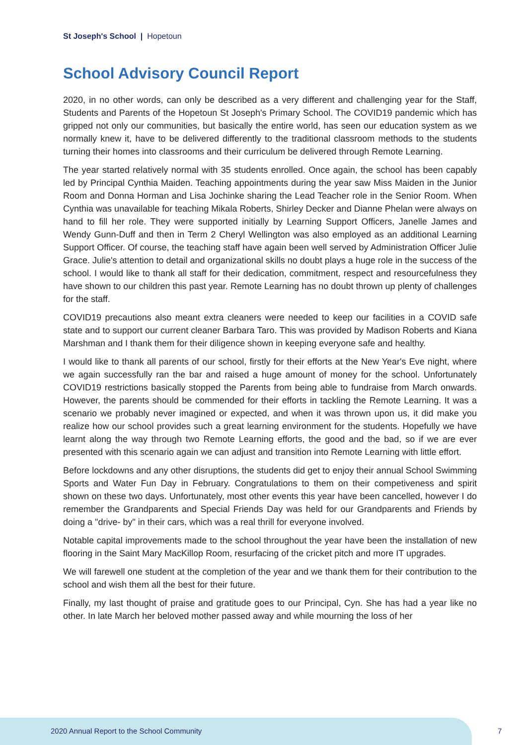St Joseph's School | Hopetoun
School Advisory Council Report
2020, in no other words, can only be described as a very different and challenging year for the Staff, Students and Parents of the Hopetoun St Joseph's Primary School. The COVID19 pandemic which has gripped not only our communities, but basically the entire world, has seen our education system as we normally knew it, have to be delivered differently to the traditional classroom methods to the students turning their homes into classrooms and their curriculum be delivered through Remote Learning.
The year started relatively normal with 35 students enrolled. Once again, the school has been capably led by Principal Cynthia Maiden. Teaching appointments during the year saw Miss Maiden in the Junior Room and Donna Horman and Lisa Jochinke sharing the Lead Teacher role in the Senior Room. When Cynthia was unavailable for teaching Mikala Roberts, Shirley Decker and Dianne Phelan were always on hand to fill her role. They were supported initially by Learning Support Officers, Janelle James and Wendy Gunn-Duff and then in Term 2 Cheryl Wellington was also employed as an additional Learning Support Officer. Of course, the teaching staff have again been well served by Administration Officer Julie Grace. Julie's attention to detail and organizational skills no doubt plays a huge role in the success of the school. I would like to thank all staff for their dedication, commitment, respect and resourcefulness they have shown to our children this past year. Remote Learning has no doubt thrown up plenty of challenges for the staff.
COVID19 precautions also meant extra cleaners were needed to keep our facilities in a COVID safe state and to support our current cleaner Barbara Taro. This was provided by Madison Roberts and Kiana Marshman and I thank them for their diligence shown in keeping everyone safe and healthy.
I would like to thank all parents of our school, firstly for their efforts at the New Year's Eve night, where we again successfully ran the bar and raised a huge amount of money for the school. Unfortunately COVID19 restrictions basically stopped the Parents from being able to fundraise from March onwards. However, the parents should be commended for their efforts in tackling the Remote Learning. It was a scenario we probably never imagined or expected, and when it was thrown upon us, it did make you realize how our school provides such a great learning environment for the students. Hopefully we have learnt along the way through two Remote Learning efforts, the good and the bad, so if we are ever presented with this scenario again we can adjust and transition into Remote Learning with little effort.
Before lockdowns and any other disruptions, the students did get to enjoy their annual School Swimming Sports and Water Fun Day in February. Congratulations to them on their competiveness and spirit shown on these two days. Unfortunately, most other events this year have been cancelled, however I do remember the Grandparents and Special Friends Day was held for our Grandparents and Friends by doing a "drive- by" in their cars, which was a real thrill for everyone involved.
Notable capital improvements made to the school throughout the year have been the installation of new flooring in the Saint Mary MacKillop Room, resurfacing of the cricket pitch and more IT upgrades.
We will farewell one student at the completion of the year and we thank them for their contribution to the school and wish them all the best for their future.
Finally, my last thought of praise and gratitude goes to our Principal, Cyn. She has had a year like no other. In late March her beloved mother passed away and while mourning the loss of her
2020 Annual Report to the School Community
7